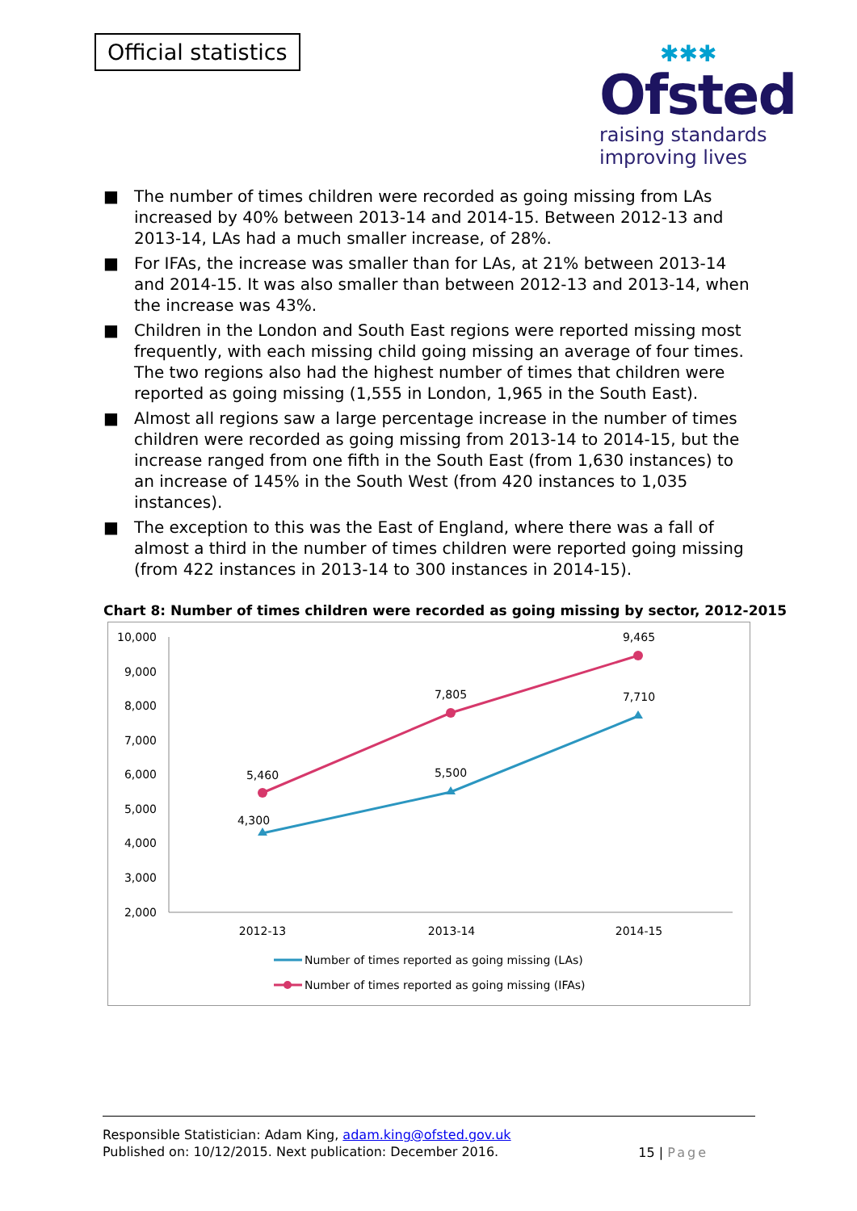Official statistics
✱✱✱
Ofsted
raising standards
improving lives
■ The number of times children were recorded as going missing from LAs increased by 40% between 2013-14 and 2014-15. Between 2012-13 and 2013-14, LAs had a much smaller increase, of 28%.
■ For IFAs, the increase was smaller than for LAs, at 21% between 2013-14 and 2014-15. It was also smaller than between 2012-13 and 2013-14, when the increase was 43%.
■ Children in the London and South East regions were reported missing most frequently, with each missing child going missing an average of four times. The two regions also had the highest number of times that children were reported as going missing (1,555 in London, 1,965 in the South East).
■ Almost all regions saw a large percentage increase in the number of times children were recorded as going missing from 2013-14 to 2014-15, but the increase ranged from one fifth in the South East (from 1,630 instances) to an increase of 145% in the South West (from 420 instances to 1,035 instances).
■ The exception to this was the East of England, where there was a fall of almost a third in the number of times children were reported going missing (from 422 instances in 2013-14 to 300 instances in 2014-15).
Chart 8: Number of times children were recorded as going missing by sector, 2012-2015
10,000
9,000
8,000
7,000
6,000
5,000
4,000
3,000
2,000
2012-13
2013-14
2014-15
5,460
7,805
9,465
4,300
5,500
7,710
Number of times reported as going missing (LAs)
Number of times reported as going missing (IFAs)
Responsible Statistician: Adam King, adam.king@ofsted.gov.uk
Published on: 10/12/2015. Next publication: December 2016.
15 | Page